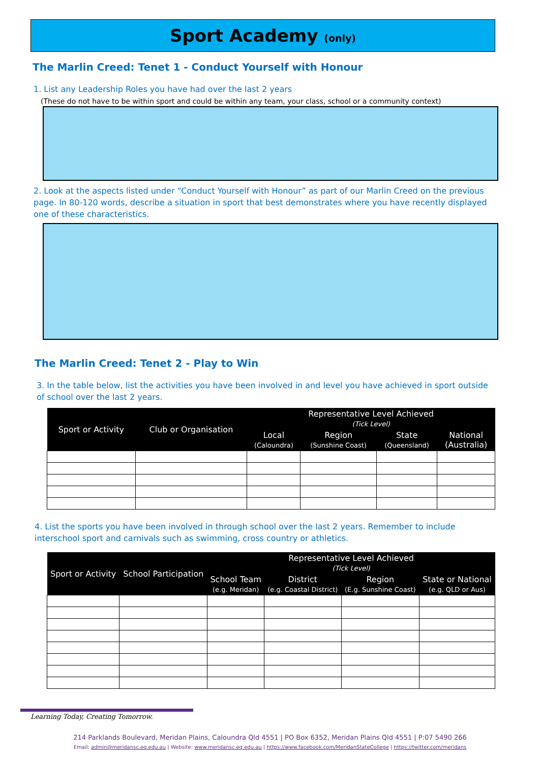Sport Academy (only)
The Marlin Creed: Tenet 1 - Conduct Yourself with Honour
1. List any Leadership Roles you have had over the last 2 years
(These do not have to be within sport and could be within any team, your class, school or a community context)
2. Look at the aspects listed under “Conduct Yourself with Honour” as part of our Marlin Creed on the previous page. In 80-120 words, describe a situation in sport that best demonstrates where you have recently displayed one of these characteristics.
The Marlin Creed: Tenet 2 - Play to Win
3. In the table below, list the activities you have been involved in and level you have achieved in sport outside of school over the last 2 years.
| Sport or Activity | Club or Organisation | Representative Level Achieved (Tick Level) | | | |
| --- | --- | --- | --- | --- | --- |
| | | Local (Caloundra) | Region (Sunshine Coast) | State (Queensland) | National (Australia) |
4. List the sports you have been involved in through school over the last 2 years. Remember to include interschool sport and carnivals such as swimming, cross country or athletics.
| Sport or Activity | School Participation | Representative Level Achieved (Tick Level) | | | |
| --- | --- | --- | --- | --- | --- |
| | | School Team (e.g. Meridan) | District (e.g. Coastal District) | Region (E.g. Sunshine Coast) | State or National (e.g. QLD or Aus) |
Learning Today, Creating Tomorrow.
214 Parklands Boulevard, Meridan Plains, Caloundra Qld 4551 | PO Box 6352, Meridan Plains Qld 4551 | P:07 5490 266
Email: admin@meridansc.eq.edu.au | Website: www.meridansc.eq.edu.au | https://www.facebook.com/MeridanStateCollege | https://twitter.com/meridans